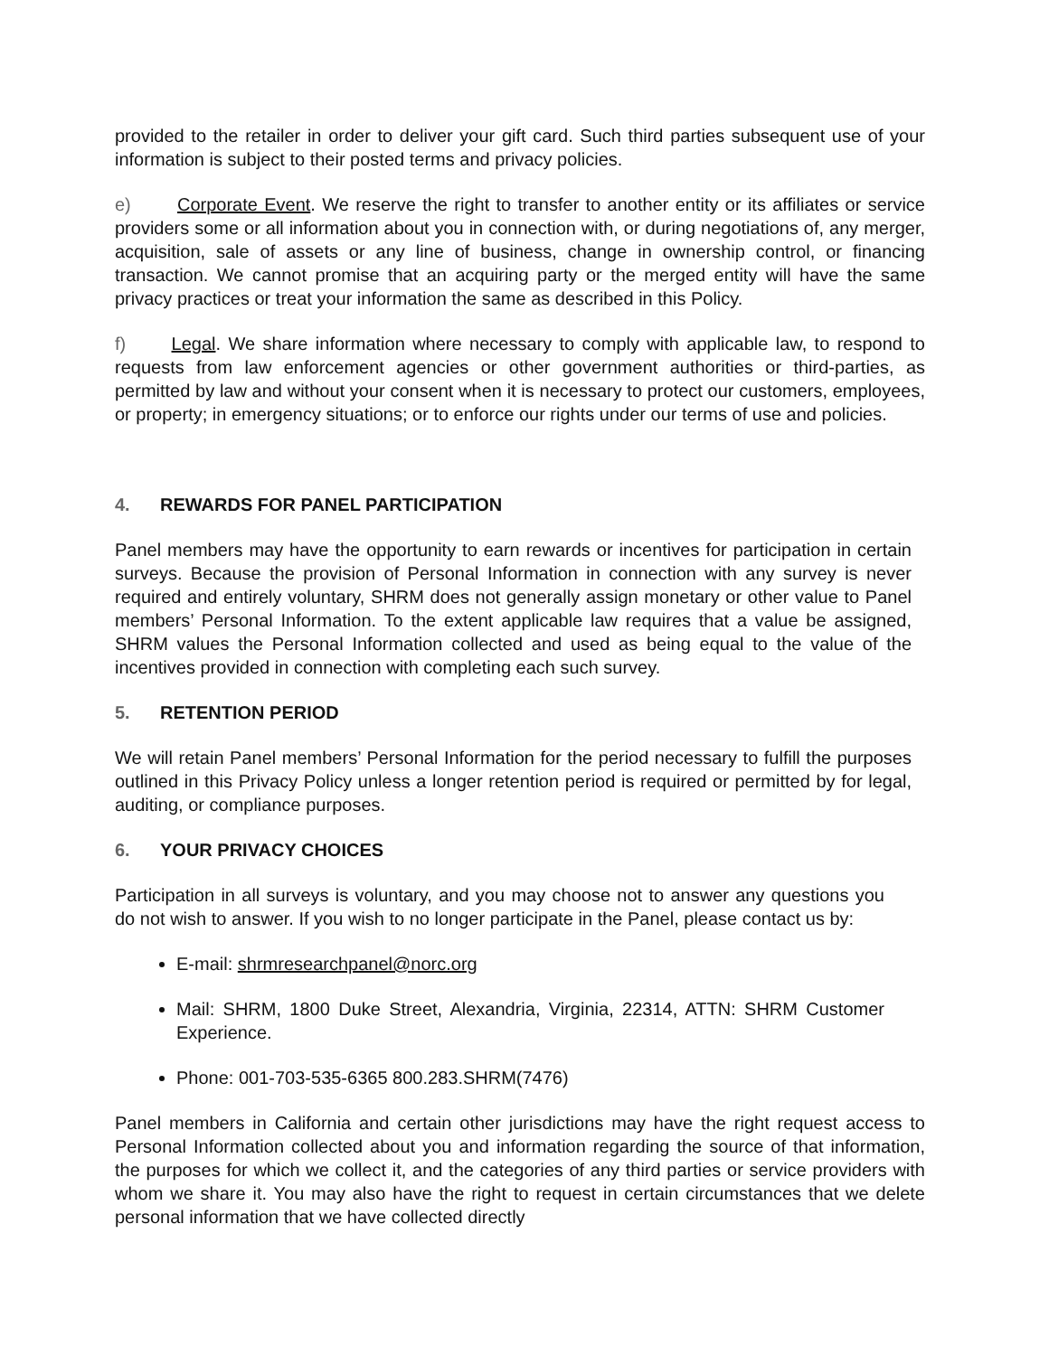provided to the retailer in order to deliver your gift card. Such third parties subsequent use of your information is subject to their posted terms and privacy policies.
e) Corporate Event. We reserve the right to transfer to another entity or its affiliates or service providers some or all information about you in connection with, or during negotiations of, any merger, acquisition, sale of assets or any line of business, change in ownership control, or financing transaction. We cannot promise that an acquiring party or the merged entity will have the same privacy practices or treat your information the same as described in this Policy.
f) Legal. We share information where necessary to comply with applicable law, to respond to requests from law enforcement agencies or other government authorities or third-parties, as permitted by law and without your consent when it is necessary to protect our customers, employees, or property; in emergency situations; or to enforce our rights under our terms of use and policies.
4. REWARDS FOR PANEL PARTICIPATION
Panel members may have the opportunity to earn rewards or incentives for participation in certain surveys. Because the provision of Personal Information in connection with any survey is never required and entirely voluntary, SHRM does not generally assign monetary or other value to Panel members’ Personal Information. To the extent applicable law requires that a value be assigned, SHRM values the Personal Information collected and used as being equal to the value of the incentives provided in connection with completing each such survey.
5. RETENTION PERIOD
We will retain Panel members’ Personal Information for the period necessary to fulfill the purposes outlined in this Privacy Policy unless a longer retention period is required or permitted by for legal, auditing, or compliance purposes.
6. YOUR PRIVACY CHOICES
Participation in all surveys is voluntary, and you may choose not to answer any questions you do not wish to answer. If you wish to no longer participate in the Panel, please contact us by:
E-mail: shrmresearchpanel@norc.org
Mail: SHRM, 1800 Duke Street, Alexandria, Virginia, 22314, ATTN: SHRM Customer Experience.
Phone: 001-703-535-6365 800.283.SHRM(7476)
Panel members in California and certain other jurisdictions may have the right request access to Personal Information collected about you and information regarding the source of that information, the purposes for which we collect it, and the categories of any third parties or service providers with whom we share it. You may also have the right to request in certain circumstances that we delete personal information that we have collected directly